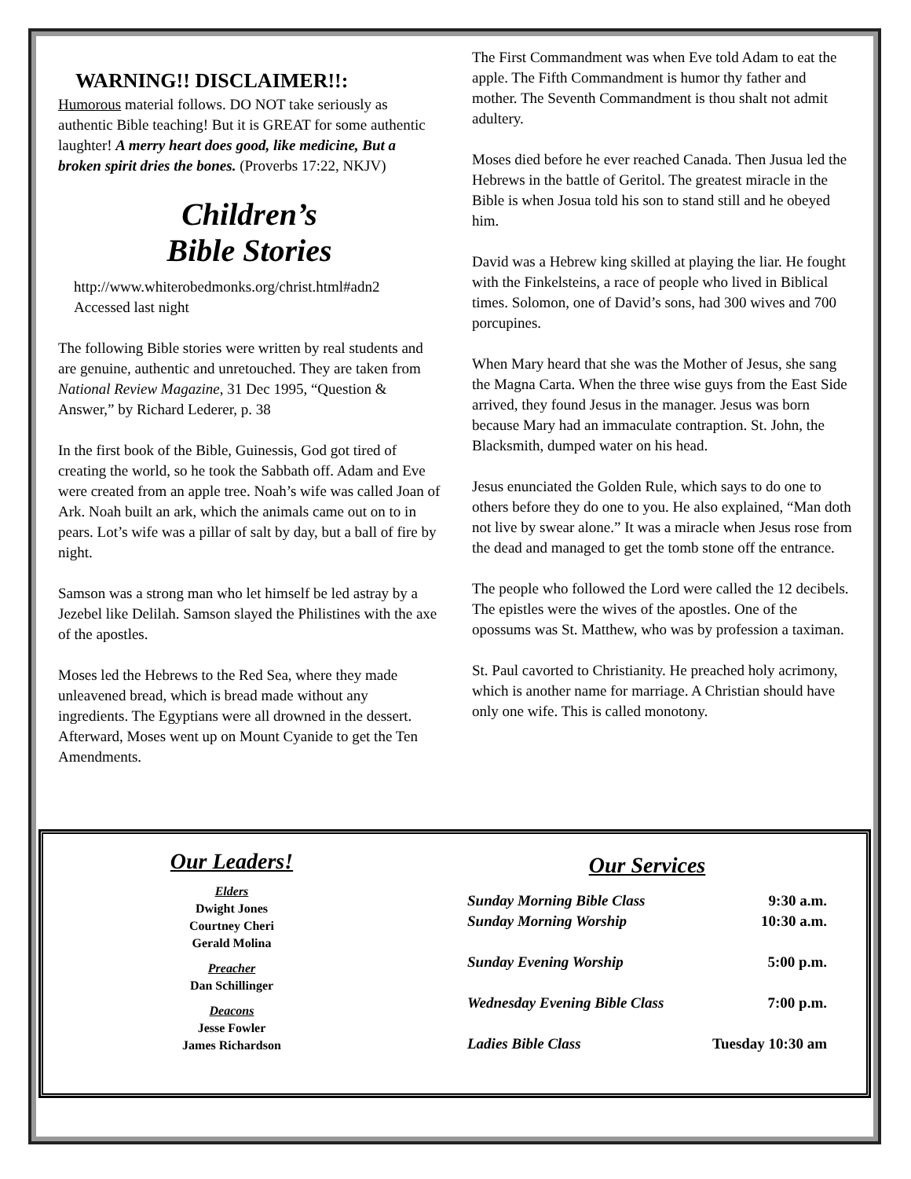WARNING!! DISCLAIMER!!:
Humorous material follows. DO NOT take seriously as authentic Bible teaching! But it is GREAT for some authentic laughter! A merry heart does good, like medicine, But a broken spirit dries the bones. (Proverbs 17:22, NKJV)
Children’s
Bible Stories
http://www.whiterobedmonks.org/christ.html#adn2
Accessed last night
The following Bible stories were written by real students and are genuine, authentic and unretouched. They are taken from National Review Magazine, 31 Dec 1995, “Question & Answer,” by Richard Lederer, p. 38
In the first book of the Bible, Guinessis, God got tired of creating the world, so he took the Sabbath off. Adam and Eve were created from an apple tree. Noah’s wife was called Joan of Ark. Noah built an ark, which the animals came out on to in pears. Lot’s wife was a pillar of salt by day, but a ball of fire by night.
Samson was a strong man who let himself be led astray by a Jezebel like Delilah. Samson slayed the Philistines with the axe of the apostles.
Moses led the Hebrews to the Red Sea, where they made unleavened bread, which is bread made without any ingredients. The Egyptians were all drowned in the dessert. Afterward, Moses went up on Mount Cyanide to get the Ten Amendments.
The First Commandment was when Eve told Adam to eat the apple. The Fifth Commandment is humor thy father and mother. The Seventh Commandment is thou shalt not admit adultery.
Moses died before he ever reached Canada. Then Jusua led the Hebrews in the battle of Geritol. The greatest miracle in the Bible is when Josua told his son to stand still and he obeyed him.
David was a Hebrew king skilled at playing the liar. He fought with the Finkelsteins, a race of people who lived in Biblical times. Solomon, one of David’s sons, had 300 wives and 700 porcupines.
When Mary heard that she was the Mother of Jesus, she sang the Magna Carta. When the three wise guys from the East Side arrived, they found Jesus in the manager. Jesus was born because Mary had an immaculate contraption. St. John, the Blacksmith, dumped water on his head.
Jesus enunciated the Golden Rule, which says to do one to others before they do one to you. He also explained, “Man doth not live by swear alone.” It was a miracle when Jesus rose from the dead and managed to get the tomb stone off the entrance.
The people who followed the Lord were called the 12 decibels. The epistles were the wives of the apostles. One of the opossums was St. Matthew, who was by profession a taximan.
St. Paul cavorted to Christianity. He preached holy acrimony, which is another name for marriage. A Christian should have only one wife. This is called monotony.
Our Leaders!
Elders
Dwight Jones
Courtney Cheri
Gerald Molina
Preacher
Dan Schillinger
Deacons
Jesse Fowler
James Richardson
Our Services
| Sunday Morning Bible Class | 9:30 a.m. |
| Sunday Morning Worship | 10:30 a.m. |
| Sunday Evening Worship | 5:00 p.m. |
| Wednesday Evening Bible Class | 7:00 p.m. |
| Ladies Bible Class | Tuesday 10:30 am |